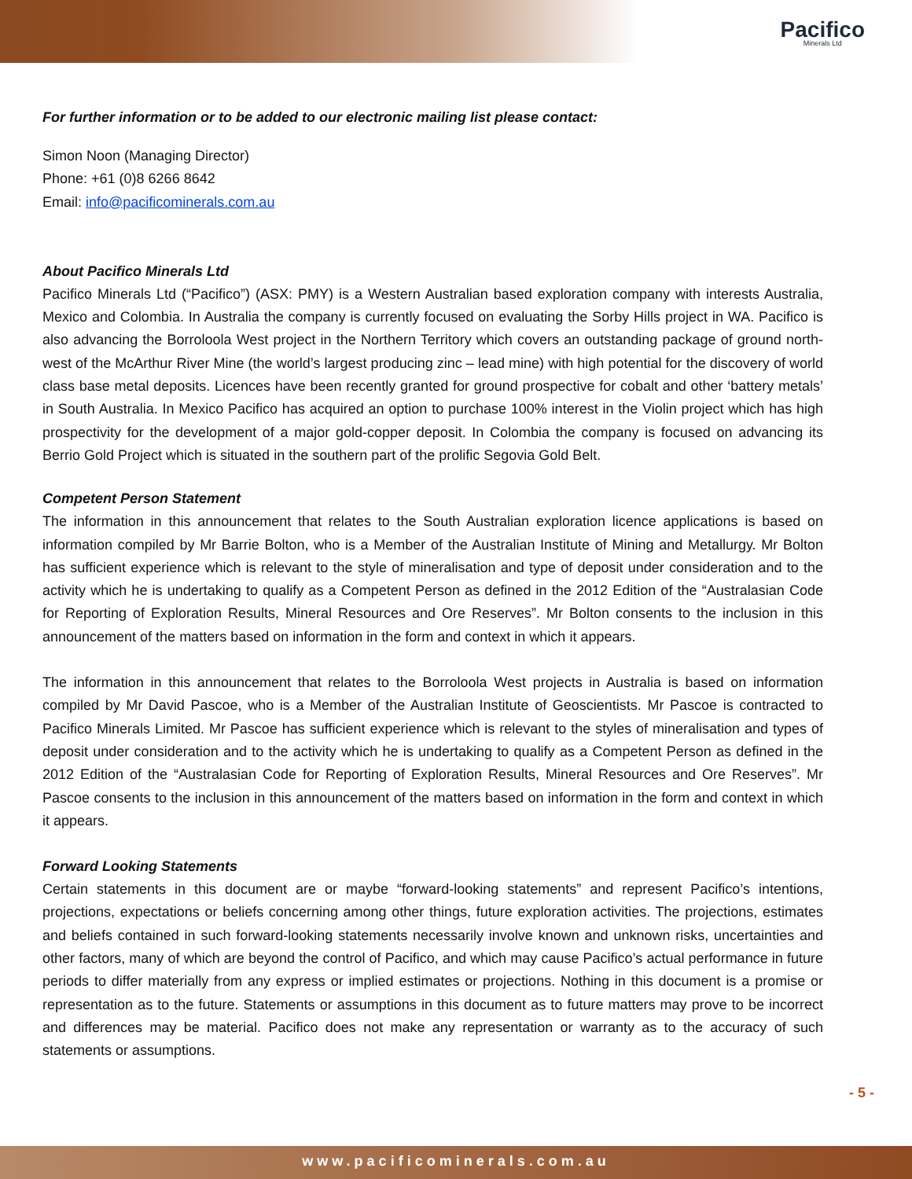Pacifico
Minerals Ltd
For further information or to be added to our electronic mailing list please contact:
Simon Noon (Managing Director)
Phone: +61 (0)8 6266 8642
Email: info@pacificominerals.com.au
About Pacifico Minerals Ltd
Pacifico Minerals Ltd (“Pacifico”) (ASX: PMY) is a Western Australian based exploration company with interests Australia, Mexico and Colombia. In Australia the company is currently focused on evaluating the Sorby Hills project in WA. Pacifico is also advancing the Borroloola West project in the Northern Territory which covers an outstanding package of ground north-west of the McArthur River Mine (the world’s largest producing zinc – lead mine) with high potential for the discovery of world class base metal deposits. Licences have been recently granted for ground prospective for cobalt and other ‘battery metals’ in South Australia. In Mexico Pacifico has acquired an option to purchase 100% interest in the Violin project which has high prospectivity for the development of a major gold-copper deposit. In Colombia the company is focused on advancing its Berrio Gold Project which is situated in the southern part of the prolific Segovia Gold Belt.
Competent Person Statement
The information in this announcement that relates to the South Australian exploration licence applications is based on information compiled by Mr Barrie Bolton, who is a Member of the Australian Institute of Mining and Metallurgy. Mr Bolton has sufficient experience which is relevant to the style of mineralisation and type of deposit under consideration and to the activity which he is undertaking to qualify as a Competent Person as defined in the 2012 Edition of the “Australasian Code for Reporting of Exploration Results, Mineral Resources and Ore Reserves”. Mr Bolton consents to the inclusion in this announcement of the matters based on information in the form and context in which it appears.
The information in this announcement that relates to the Borroloola West projects in Australia is based on information compiled by Mr David Pascoe, who is a Member of the Australian Institute of Geoscientists. Mr Pascoe is contracted to Pacifico Minerals Limited. Mr Pascoe has sufficient experience which is relevant to the styles of mineralisation and types of deposit under consideration and to the activity which he is undertaking to qualify as a Competent Person as defined in the 2012 Edition of the “Australasian Code for Reporting of Exploration Results, Mineral Resources and Ore Reserves”. Mr Pascoe consents to the inclusion in this announcement of the matters based on information in the form and context in which it appears.
Forward Looking Statements
Certain statements in this document are or maybe “forward-looking statements” and represent Pacifico’s intentions, projections, expectations or beliefs concerning among other things, future exploration activities. The projections, estimates and beliefs contained in such forward-looking statements necessarily involve known and unknown risks, uncertainties and other factors, many of which are beyond the control of Pacifico, and which may cause Pacifico’s actual performance in future periods to differ materially from any express or implied estimates or projections. Nothing in this document is a promise or representation as to the future. Statements or assumptions in this document as to future matters may prove to be incorrect and differences may be material. Pacifico does not make any representation or warranty as to the accuracy of such statements or assumptions.
- 5 -
www.pacificominerals.com.au